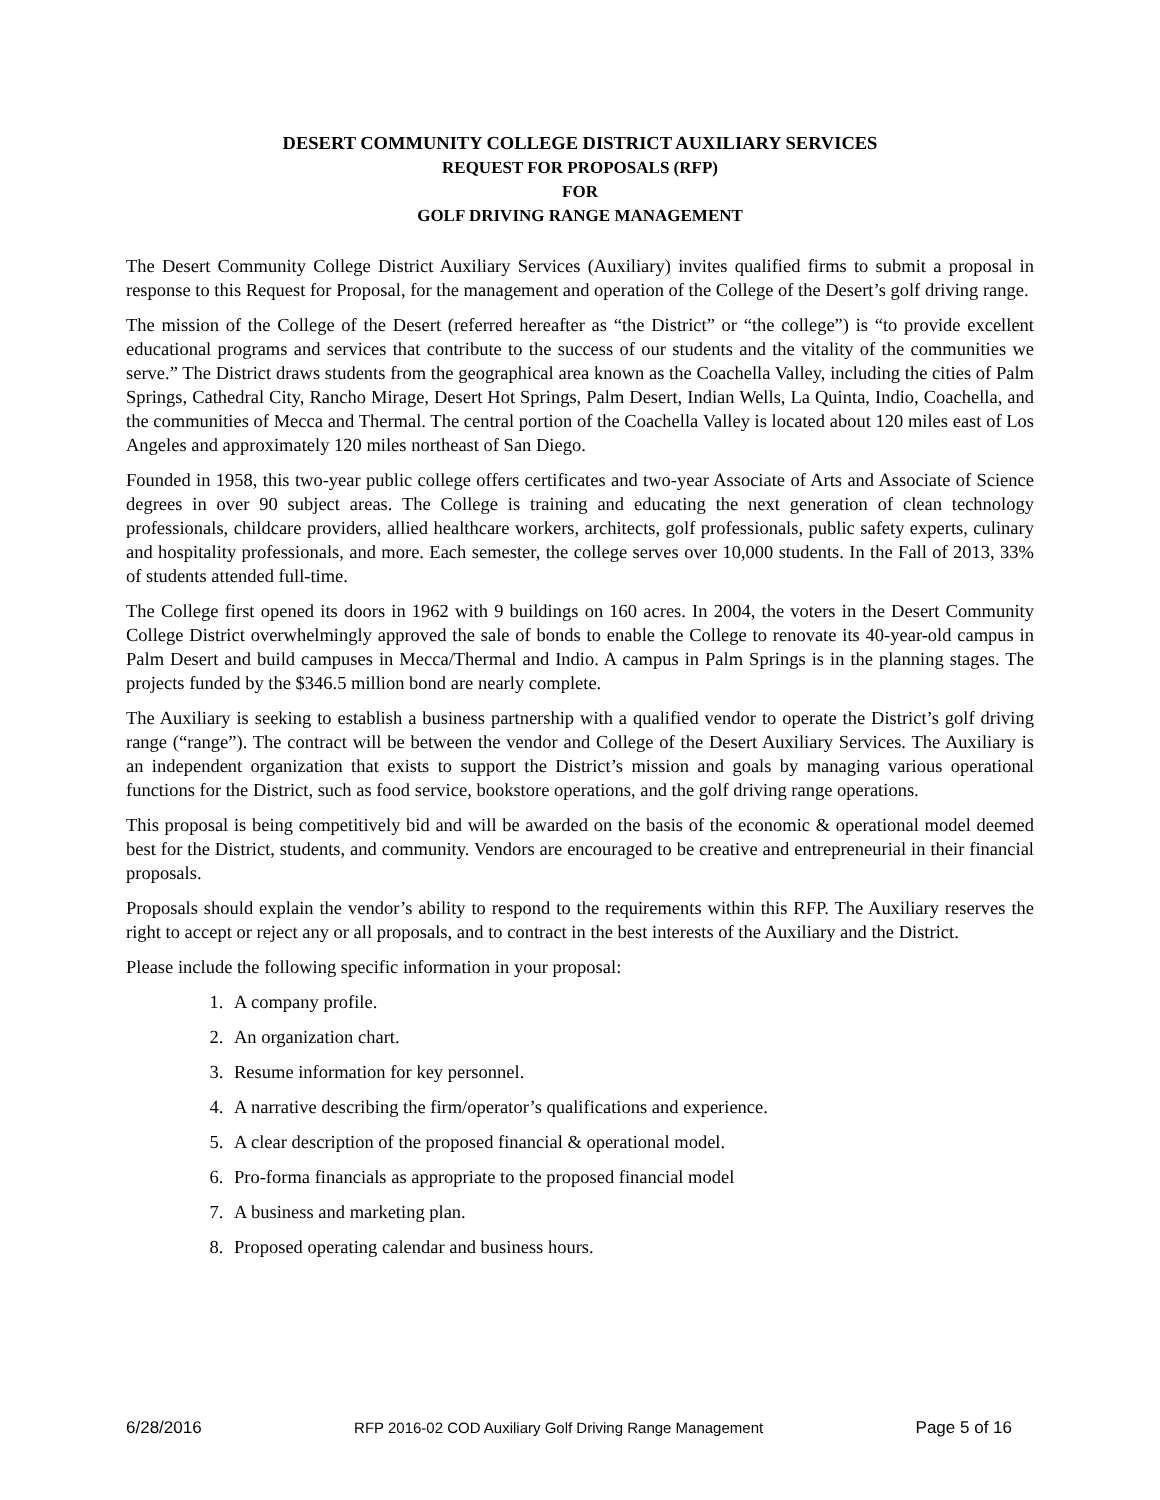DESERT COMMUNITY COLLEGE DISTRICT AUXILIARY SERVICES
REQUEST FOR PROPOSALS (RFP)
FOR
GOLF DRIVING RANGE MANAGEMENT
The Desert Community College District Auxiliary Services (Auxiliary) invites qualified firms to submit a proposal in response to this Request for Proposal, for the management and operation of the College of the Desert’s golf driving range.
The mission of the College of the Desert (referred hereafter as “the District” or “the college”) is “to provide excellent educational programs and services that contribute to the success of our students and the vitality of the communities we serve.” The District draws students from the geographical area known as the Coachella Valley, including the cities of Palm Springs, Cathedral City, Rancho Mirage, Desert Hot Springs, Palm Desert, Indian Wells, La Quinta, Indio, Coachella, and the communities of Mecca and Thermal. The central portion of the Coachella Valley is located about 120 miles east of Los Angeles and approximately 120 miles northeast of San Diego.
Founded in 1958, this two-year public college offers certificates and two-year Associate of Arts and Associate of Science degrees in over 90 subject areas. The College is training and educating the next generation of clean technology professionals, childcare providers, allied healthcare workers, architects, golf professionals, public safety experts, culinary and hospitality professionals, and more. Each semester, the college serves over 10,000 students. In the Fall of 2013, 33% of students attended full-time.
The College first opened its doors in 1962 with 9 buildings on 160 acres. In 2004, the voters in the Desert Community College District overwhelmingly approved the sale of bonds to enable the College to renovate its 40-year-old campus in Palm Desert and build campuses in Mecca/Thermal and Indio. A campus in Palm Springs is in the planning stages. The projects funded by the $346.5 million bond are nearly complete.
The Auxiliary is seeking to establish a business partnership with a qualified vendor to operate the District’s golf driving range (“range”). The contract will be between the vendor and College of the Desert Auxiliary Services. The Auxiliary is an independent organization that exists to support the District’s mission and goals by managing various operational functions for the District, such as food service, bookstore operations, and the golf driving range operations.
This proposal is being competitively bid and will be awarded on the basis of the economic & operational model deemed best for the District, students, and community. Vendors are encouraged to be creative and entrepreneurial in their financial proposals.
Proposals should explain the vendor’s ability to respond to the requirements within this RFP. The Auxiliary reserves the right to accept or reject any or all proposals, and to contract in the best interests of the Auxiliary and the District.
Please include the following specific information in your proposal:
1. A company profile.
2. An organization chart.
3. Resume information for key personnel.
4. A narrative describing the firm/operator’s qualifications and experience.
5. A clear description of the proposed financial & operational model.
6. Pro-forma financials as appropriate to the proposed financial model
7. A business and marketing plan.
8. Proposed operating calendar and business hours.
6/28/2016 RFP 2016-02 COD Auxiliary Golf Driving Range Management Page 5 of 16